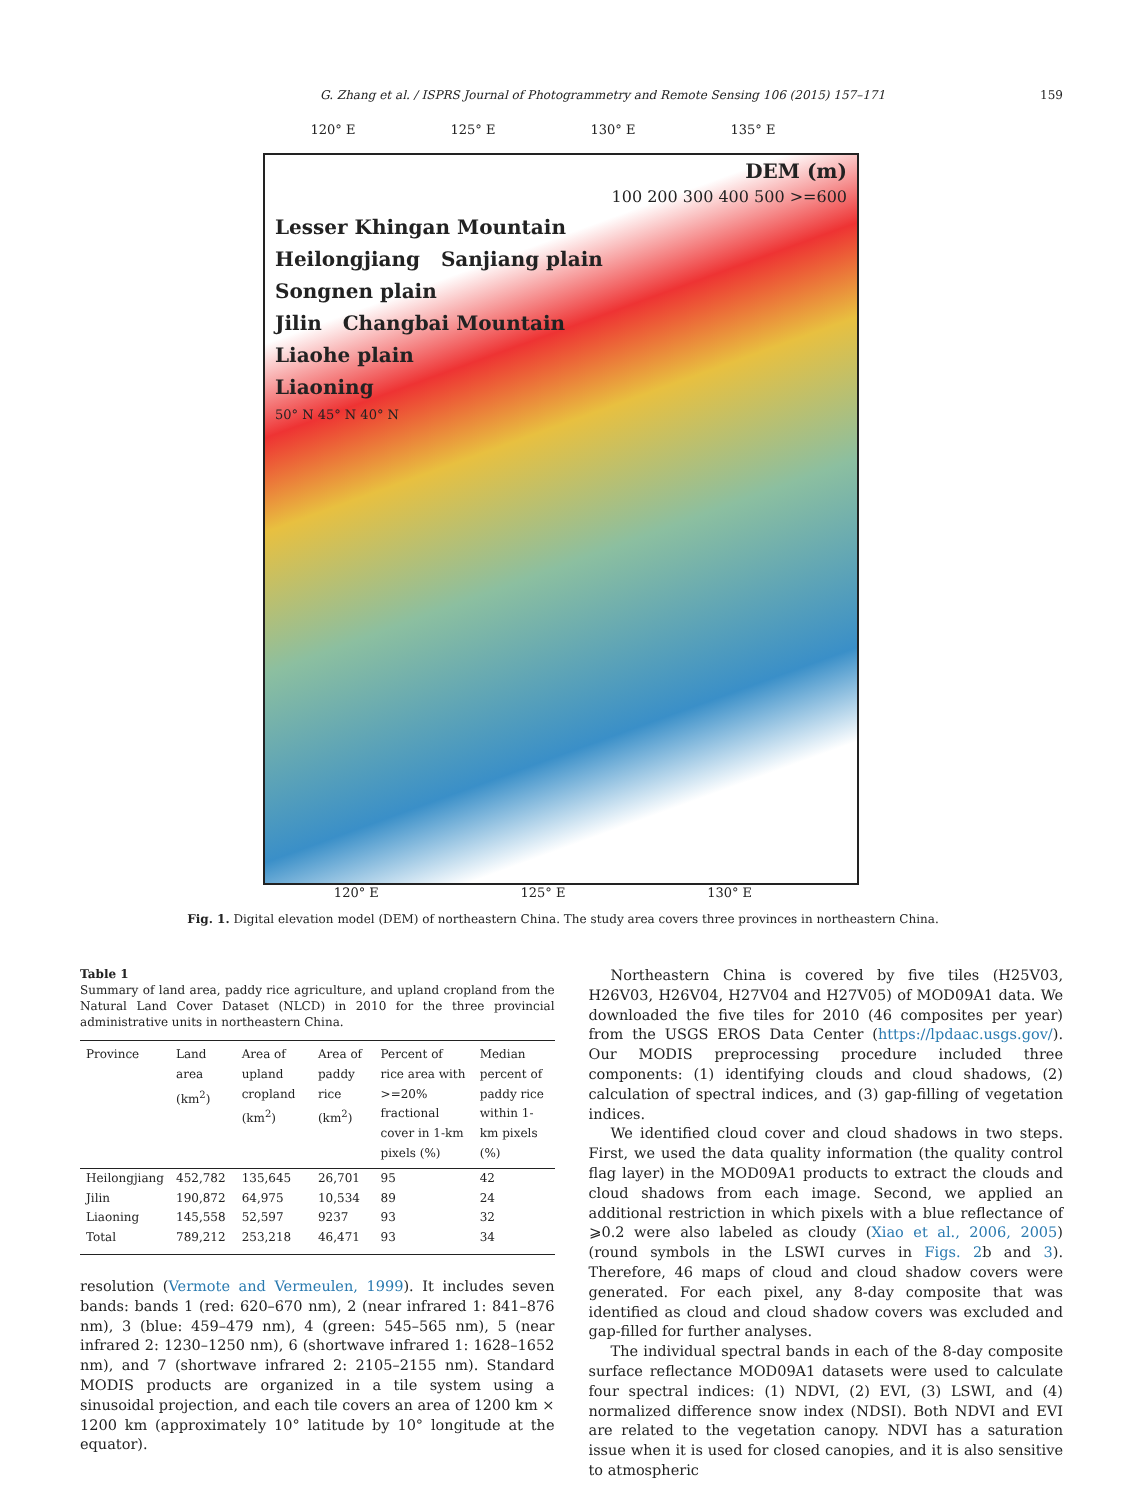G. Zhang et al. / ISPRS Journal of Photogrammetry and Remote Sensing 106 (2015) 157–171 159
120° E 125° E 130° E 135° E
DEM (m)
100 200 300 400 500 >=600
Lesser Khingan Mountain
Heilongjiang Sanjiang plain
Songnen plain
Jilin Changbai Mountain
Liaohe plain
Liaoning
50° N 45° N 40° N
120° E 125° E 130° E
Fig. 1. Digital elevation model (DEM) of northeastern China. The study area covers three provinces in northeastern China.
Table 1
Summary of land area, paddy rice agriculture, and upland cropland from the Natural Land Cover Dataset (NLCD) in 2010 for the three provincial administrative units in northeastern China.
| Province | Land area (km<sup>2</sup>) | Area of upland cropland (km<sup>2</sup>) | Area of paddy rice (km<sup>2</sup>) | Percent of rice area with >=20% fractional cover in 1-km pixels (%) | Median percent of paddy rice within 1-km pixels (%) |
| --- | --- | --- | --- | --- | --- |
| Heilongjiang | 452,782 | 135,645 | 26,701 | 95 | 42 |
| Jilin | 190,872 | 64,975 | 10,534 | 89 | 24 |
| Liaoning | 145,558 | 52,597 | 9237 | 93 | 32 |
| Total | 789,212 | 253,218 | 46,471 | 93 | 34 |
resolution (Vermote and Vermeulen, 1999). It includes seven bands: bands 1 (red: 620–670 nm), 2 (near infrared 1: 841–876 nm), 3 (blue: 459–479 nm), 4 (green: 545–565 nm), 5 (near infrared 2: 1230–1250 nm), 6 (shortwave infrared 1: 1628–1652 nm), and 7 (shortwave infrared 2: 2105–2155 nm). Standard MODIS products are organized in a tile system using a sinusoidal projection, and each tile covers an area of 1200 km × 1200 km (approximately 10° latitude by 10° longitude at the equator).
Northeastern China is covered by five tiles (H25V03, H26V03, H26V04, H27V04 and H27V05) of MOD09A1 data. We downloaded the five tiles for 2010 (46 composites per year) from the USGS EROS Data Center (https://lpdaac.usgs.gov/). Our MODIS preprocessing procedure included three components: (1) identifying clouds and cloud shadows, (2) calculation of spectral indices, and (3) gap-filling of vegetation indices.
We identified cloud cover and cloud shadows in two steps. First, we used the data quality information (the quality control flag layer) in the MOD09A1 products to extract the clouds and cloud shadows from each image. Second, we applied an additional restriction in which pixels with a blue reflectance of ⩾0.2 were also labeled as cloudy (Xiao et al., 2006, 2005) (round symbols in the LSWI curves in Figs. 2b and 3). Therefore, 46 maps of cloud and cloud shadow covers were generated. For each pixel, any 8-day composite that was identified as cloud and cloud shadow covers was excluded and gap-filled for further analyses.
The individual spectral bands in each of the 8-day composite surface reflectance MOD09A1 datasets were used to calculate four spectral indices: (1) NDVI, (2) EVI, (3) LSWI, and (4) normalized difference snow index (NDSI). Both NDVI and EVI are related to the vegetation canopy. NDVI has a saturation issue when it is used for closed canopies, and it is also sensitive to atmospheric